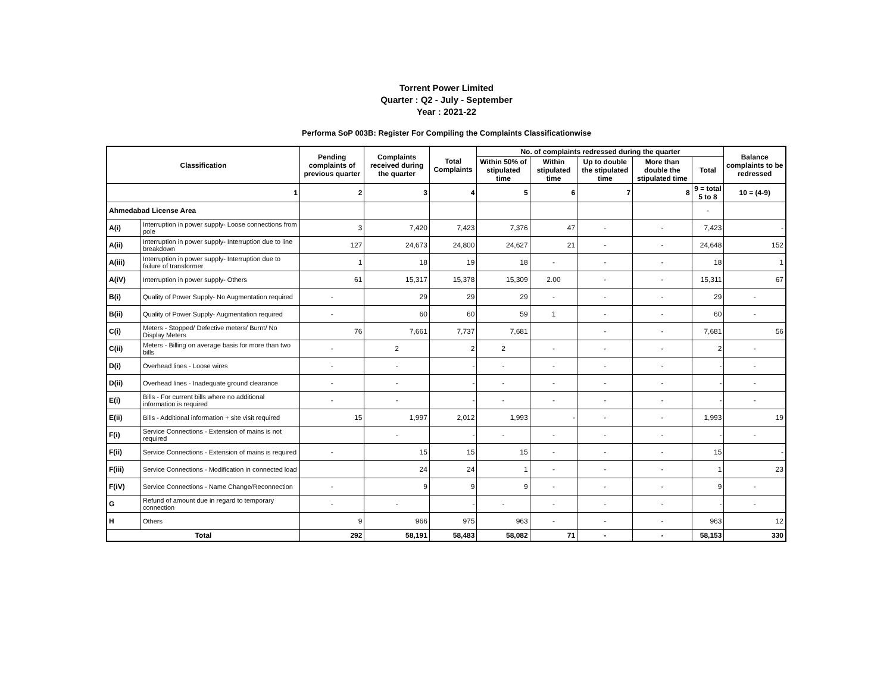Torrent Power Limited
Quarter : Q2 - July - September
Year : 2021-22
Performa SoP 003B: Register For Compiling the Complaints Classificationwise
| Classification | | Pending complaints of previous quarter | Complaints received during the quarter | Total Complaints | No. of complaints redressed during the quarter | | | | | Balance complaints to be redressed |
| --- | --- | --- | --- | --- | --- | --- | --- | --- | --- | --- |
| | | | | | Within 50% of stipulated time | Within stipulated time | Up to double the stipulated time | More than double the stipulated time | Total | |
| 1 | | 2 | 3 | 4 | 5 | 6 | 7 | 8 | 9 = total 5 to 8 | 10 = (4-9) |
| Ahmedabad License Area | | | | | | | | | - | |
| A(i) | Interruption in power supply- Loose connections from pole | 3 | 7,420 | 7,423 | 7,376 | 47 | - | - | 7,423 | - |
| A(ii) | Interruption in power supply- Interruption due to line breakdown | 127 | 24,673 | 24,800 | 24,627 | 21 | - | - | 24,648 | 152 |
| A(iii) | Interruption in power supply- Interruption due to failure of transformer | 1 | 18 | 19 | 18 | - | - | - | 18 | 1 |
| A(iV) | Interruption in power supply- Others | 61 | 15,317 | 15,378 | 15,309 | 2.00 | - | - | 15,311 | 67 |
| B(i) | Quality of Power Supply- No Augmentation required | - | 29 | 29 | 29 | - | - | - | 29 | - |
| B(ii) | Quality of Power Supply- Augmentation required | - | 60 | 60 | 59 | 1 | - | - | 60 | - |
| C(i) | Meters - Stopped/ Defective meters/ Burnt/ No Display Meters | 76 | 7,661 | 7,737 | 7,681 | | - | - | 7,681 | 56 |
| C(ii) | Meters - Billing on average basis for more than two bills | - | 2 | 2 | 2 | - | - | - | 2 | - |
| D(i) | Overhead lines - Loose wires | - | - | - | - | - | - | - | - | - |
| D(ii) | Overhead lines - Inadequate ground clearance | - | - | - | - | - | - | - | - | - |
| E(i) | Bills - For current bills where no additional information is required | - | - | - | - | - | - | - | - | - |
| E(ii) | Bills - Additional information + site visit required | 15 | 1,997 | 2,012 | 1,993 | - | - | - | 1,993 | 19 |
| F(i) | Service Connections - Extension of mains is not required | | - | - | - | - | - | - | - | - |
| F(ii) | Service Connections - Extension of mains is required | - | 15 | 15 | 15 | - | - | - | 15 | - |
| F(iii) | Service Connections - Modification in connected load | | 24 | 24 | 1 | - | - | - | 1 | 23 |
| F(iV) | Service Connections - Name Change/Reconnection | - | 9 | 9 | 9 | - | - | - | 9 | - |
| G | Refund of amount due in regard to temporary connection | - | - | - | - | - | - | - | - | - |
| H | Others | 9 | 966 | 975 | 963 | - | - | - | 963 | 12 |
| Total | | 292 | 58,191 | 58,483 | 58,082 | 71 | - | - | 58,153 | 330 |